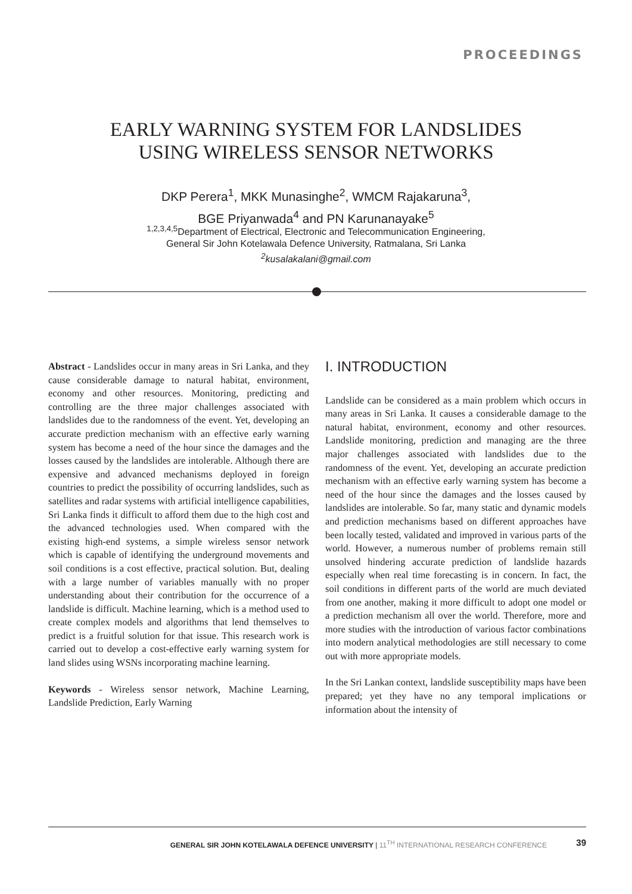PROCEEDINGS
EARLY WARNING SYSTEM FOR LANDSLIDES
USING WIRELESS SENSOR NETWORKS
DKP Perera<sup>1</sup>, MKK Munasinghe<sup>2</sup>, WMCM Rajakaruna<sup>3</sup>,
BGE Priyanwada<sup>4</sup> and PN Karunanayake<sup>5</sup>
<sup>1,2,3,4,5</sup>Department of Electrical, Electronic and Telecommunication Engineering,
General Sir John Kotelawala Defence University, Ratmalana, Sri Lanka
<sup>2</sup> kusalakalani@gmail.com
Abstract - Landslides occur in many areas in Sri Lanka, and they cause considerable damage to natural habitat, environment, economy and other resources. Monitoring, predicting and controlling are the three major challenges associated with landslides due to the randomness of the event. Yet, developing an accurate prediction mechanism with an effective early warning system has become a need of the hour since the damages and the losses caused by the landslides are intolerable. Although there are expensive and advanced mechanisms deployed in foreign countries to predict the possibility of occurring landslides, such as satellites and radar systems with artificial intelligence capabilities, Sri Lanka finds it difficult to afford them due to the high cost and the advanced technologies used. When compared with the existing high-end systems, a simple wireless sensor network which is capable of identifying the underground movements and soil conditions is a cost effective, practical solution. But, dealing with a large number of variables manually with no proper understanding about their contribution for the occurrence of a landslide is difficult. Machine learning, which is a method used to create complex models and algorithms that lend themselves to predict is a fruitful solution for that issue. This research work is carried out to develop a cost-effective early warning system for land slides using WSNs incorporating machine learning.
Keywords - Wireless sensor network, Machine Learning, Landslide Prediction, Early Warning
I. INTRODUCTION
Landslide can be considered as a main problem which occurs in many areas in Sri Lanka. It causes a considerable damage to the natural habitat, environment, economy and other resources. Landslide monitoring, prediction and managing are the three major challenges associated with landslides due to the randomness of the event. Yet, developing an accurate prediction mechanism with an effective early warning system has become a need of the hour since the damages and the losses caused by landslides are intolerable. So far, many static and dynamic models and prediction mechanisms based on different approaches have been locally tested, validated and improved in various parts of the world. However, a numerous number of problems remain still unsolved hindering accurate prediction of landslide hazards especially when real time forecasting is in concern. In fact, the soil conditions in different parts of the world are much deviated from one another, making it more difficult to adopt one model or a prediction mechanism all over the world. Therefore, more and more studies with the introduction of various factor combinations into modern analytical methodologies are still necessary to come out with more appropriate models.
In the Sri Lankan context, landslide susceptibility maps have been prepared; yet they have no any temporal implications or information about the intensity of
GENERAL SIR JOHN KOTELAWALA DEFENCE UNIVERSITY | 11<sup>TH</sup> INTERNATIONAL RESEARCH CONFERENCE
39